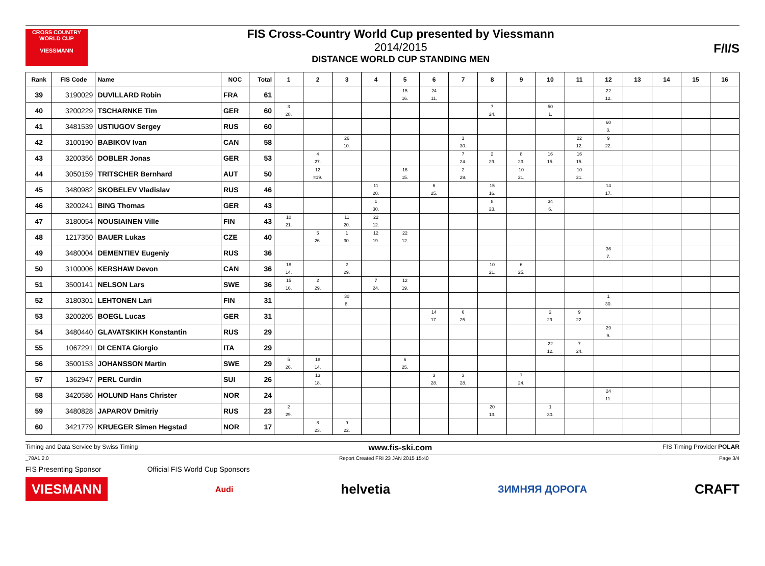CROSS COUNTRY WORLD CUP
VIESSMANN
FIS Cross-Country World Cup presented by Viessmann
2014/2015
DISTANCE WORLD CUP STANDING MEN
F/I/S
| Rank | FIS Code | Name | NOC | Total | 1 | 2 | 3 | 4 | 5 | 6 | 7 | 8 | 9 | 10 | 11 | 12 | 13 | 14 | 15 | 16 |
| --- | --- | --- | --- | --- | --- | --- | --- | --- | --- | --- | --- | --- | --- | --- | --- | --- | --- | --- | --- | --- |
| 39 | 3190029 | DUVILLARD Robin | FRA | 61 | | | | | 15 16. | 24 11. | | | | | | 22 12. | | | | |
| 40 | 3200229 | TSCHARNKE Tim | GER | 60 | 3 28. | | | | | | | 7 24. | | 50 1. | | | | | | |
| 41 | 3481539 | USTIUGOV Sergey | RUS | 60 | | | | | | | | | | | | 60 3. | | | | |
| 42 | 3100190 | BABIKOV Ivan | CAN | 58 | | | 26 10. | | | | 1 30. | | | | 22 12. | 9 22. | | | | |
| 43 | 3200356 | DOBLER Jonas | GER | 53 | | 4 27. | | | | | 7 24. | 2 29. | 8 23. | 16 15. | 16 15. | | | | | |
| 44 | 3050159 | TRITSCHER Bernhard | AUT | 50 | | 12 =19. | | | 16 15. | | 2 29. | | 10 21. | | 10 21. | | | | | |
| 45 | 3480982 | SKOBELEV Vladislav | RUS | 46 | | | | 11 20. | | 6 25. | | 15 16. | | | | 14 17. | | | | |
| 46 | 3200241 | BING Thomas | GER | 43 | | | | 1 30. | | | | 8 23. | | 34 6. | | | | | | |
| 47 | 3180054 | NOUSIAINEN Ville | FIN | 43 | 10 21. | | 11 20. | 22 12. | | | | | | | | | | | | |
| 48 | 1217350 | BAUER Lukas | CZE | 40 | | 5 26. | 1 30. | 12 19. | 22 12. | | | | | | | | | | | |
| 49 | 3480004 | DEMENTIEV Eugeniy | RUS | 36 | | | | | | | | | | | | 36 7. | | | | |
| 50 | 3100006 | KERSHAW Devon | CAN | 36 | 18 14. | | 2 29. | | | | | 10 21. | 6 25. | | | | | | | |
| 51 | 3500141 | NELSON Lars | SWE | 36 | 15 16. | 2 29. | | 7 24. | 12 19. | | | | | | | | | | | |
| 52 | 3180301 | LEHTONEN Lari | FIN | 31 | | | 30 8. | | | | | | | | | 1 30. | | | | |
| 53 | 3200205 | BOEGL Lucas | GER | 31 | | | | | | 14 17. | 6 25. | | | 2 29. | 9 22. | | | | | |
| 54 | 3480440 | GLAVATSKIKH Konstantin | RUS | 29 | | | | | | | | | | | | 29 9. | | | | |
| 55 | 1067291 | DI CENTA Giorgio | ITA | 29 | | | | | | | | | | 22 12. | 7 24. | | | | | |
| 56 | 3500153 | JOHANSSON Martin | SWE | 29 | 5 26. | 18 14. | | | 6 25. | | | | | | | | | | | |
| 57 | 1362947 | PERL Curdin | SUI | 26 | | 13 18. | | | | 3 28. | 3 28. | | 7 24. | | | | | | | |
| 58 | 3420586 | HOLUND Hans Christer | NOR | 24 | | | | | | | | | | | | 24 11. | | | | |
| 59 | 3480828 | JAPAROV Dmitriy | RUS | 23 | 2 29. | | | | | | | 20 13. | | 1 30. | | | | | | |
| 60 | 3421779 | KRUEGER Simen Hegstad | NOR | 17 | | 8 23. | 9 22. | | | | | | | | | | | | | |
Timing and Data Service by Swiss Timing www.fis-ski.com FIS Timing Provider POLAR
_78A1 2.0 Report Created FRI 23 JAN 2015 15:40 Page 3/4
FIS Presenting Sponsor Official FIS World Cup Sponsors
VIESMANN Audi helvetia ЗИМНЯЯ ДОРОГА CRAFT